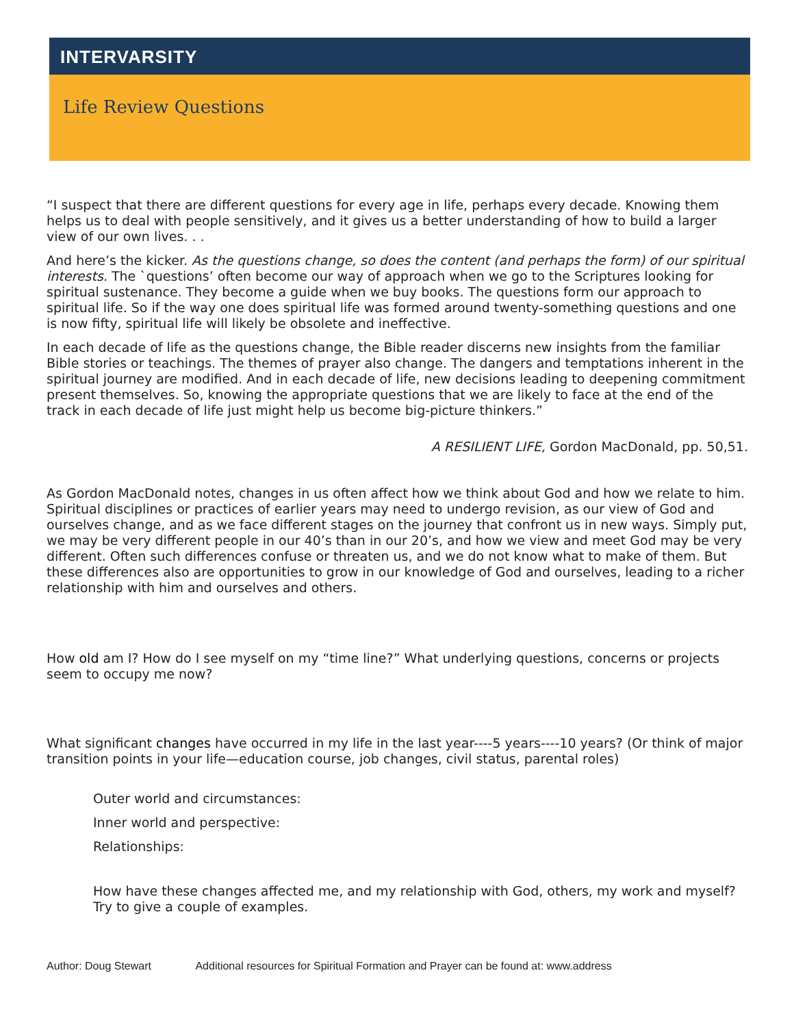INTERVARSITY
Life Review Questions
“I suspect that there are different questions for every age in life, perhaps every decade. Knowing them helps us to deal with people sensitively, and it gives us a better understanding of how to build a larger view of our own lives. . .
And here’s the kicker. As the questions change, so does the content (and perhaps the form) of our spiritual interests. The `questions’ often become our way of approach when we go to the Scriptures looking for spiritual sustenance. They become a guide when we buy books. The questions form our approach to spiritual life. So if the way one does spiritual life was formed around twenty-something questions and one is now fifty, spiritual life will likely be obsolete and ineffective.
In each decade of life as the questions change, the Bible reader discerns new insights from the familiar Bible stories or teachings. The themes of prayer also change. The dangers and temptations inherent in the spiritual journey are modified. And in each decade of life, new decisions leading to deepening commitment present themselves. So, knowing the appropriate questions that we are likely to face at the end of the track in each decade of life just might help us become big-picture thinkers.”
A RESILIENT LIFE, Gordon MacDonald, pp. 50,51.
As Gordon MacDonald notes, changes in us often affect how we think about God and how we relate to him. Spiritual disciplines or practices of earlier years may need to undergo revision, as our view of God and ourselves change, and as we face different stages on the journey that confront us in new ways. Simply put, we may be very different people in our 40’s than in our 20’s, and how we view and meet God may be very different. Often such differences confuse or threaten us, and we do not know what to make of them. But these differences also are opportunities to grow in our knowledge of God and ourselves, leading to a richer relationship with him and ourselves and others.
How old am I? How do I see myself on my “time line?” What underlying questions, concerns or projects seem to occupy me now?
What significant changes have occurred in my life in the last year----5 years----10 years? (Or think of major transition points in your life—education course, job changes, civil status, parental roles)
Outer world and circumstances:
Inner world and perspective:
Relationships:
How have these changes affected me, and my relationship with God, others, my work and myself? Try to give a couple of examples.
Author: Doug Stewart Additional resources for Spiritual Formation and Prayer can be found at: www.address